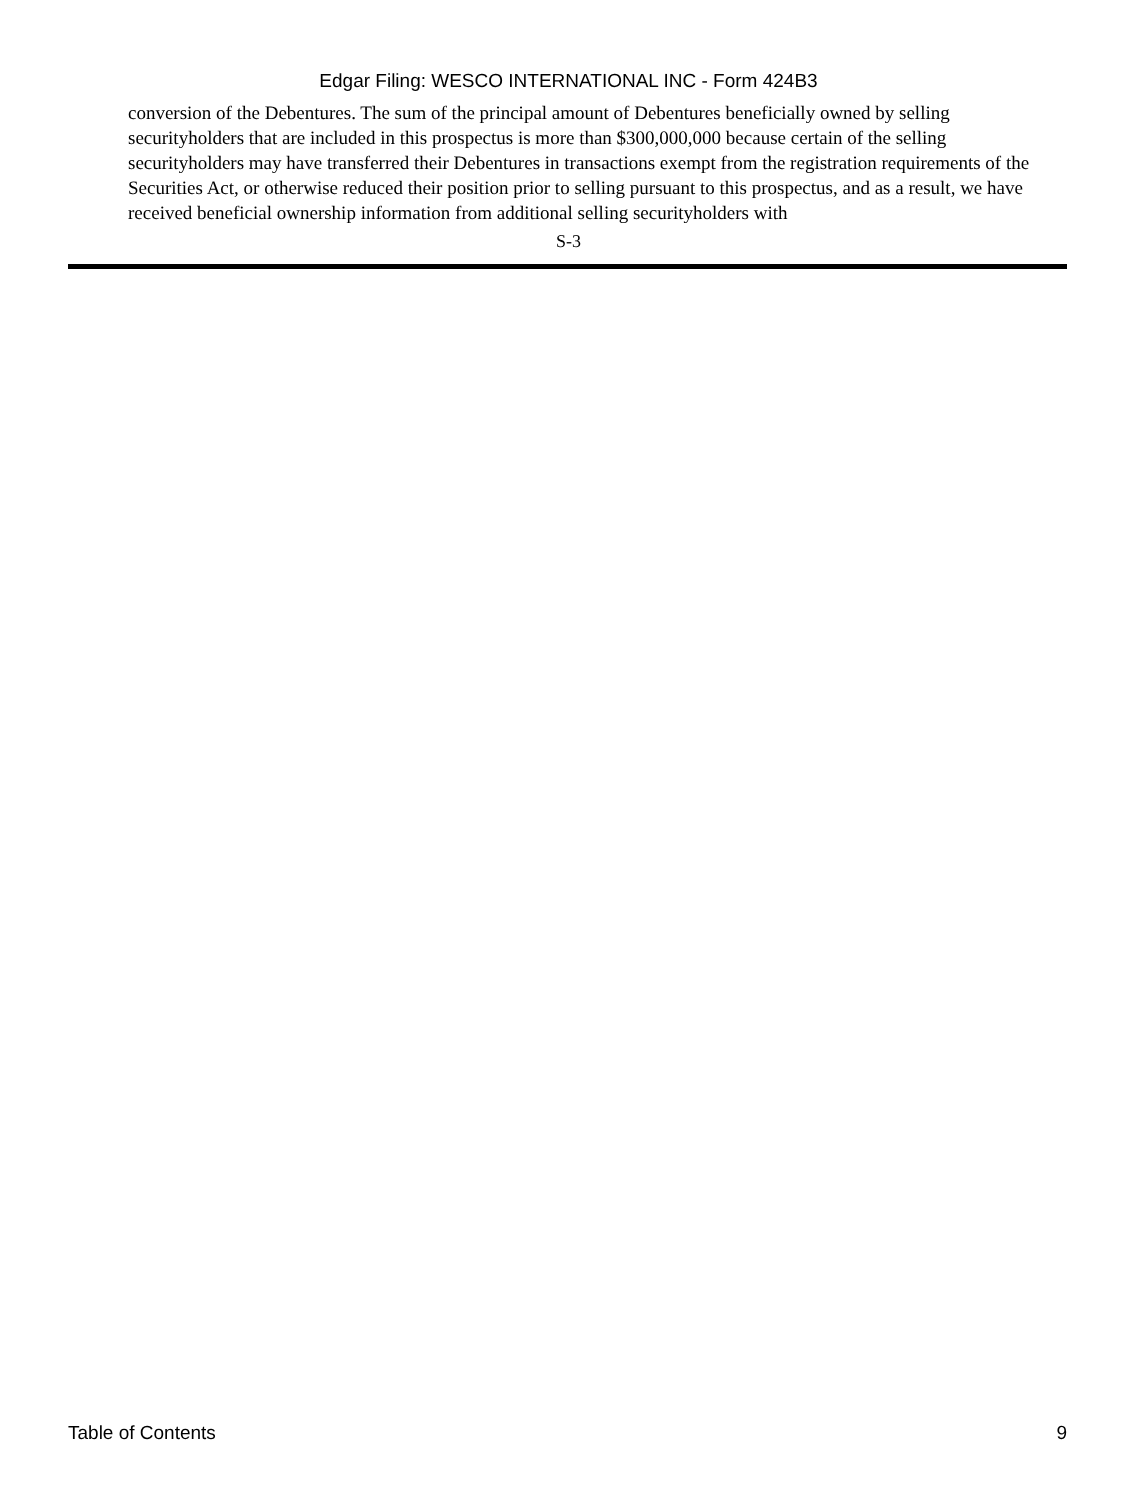Edgar Filing: WESCO INTERNATIONAL INC - Form 424B3
conversion of the Debentures. The sum of the principal amount of Debentures beneficially owned by selling securityholders that are included in this prospectus is more than $300,000,000 because certain of the selling securityholders may have transferred their Debentures in transactions exempt from the registration requirements of the Securities Act, or otherwise reduced their position prior to selling pursuant to this prospectus, and as a result, we have received beneficial ownership information from additional selling securityholders with
S-3
Table of Contents 9